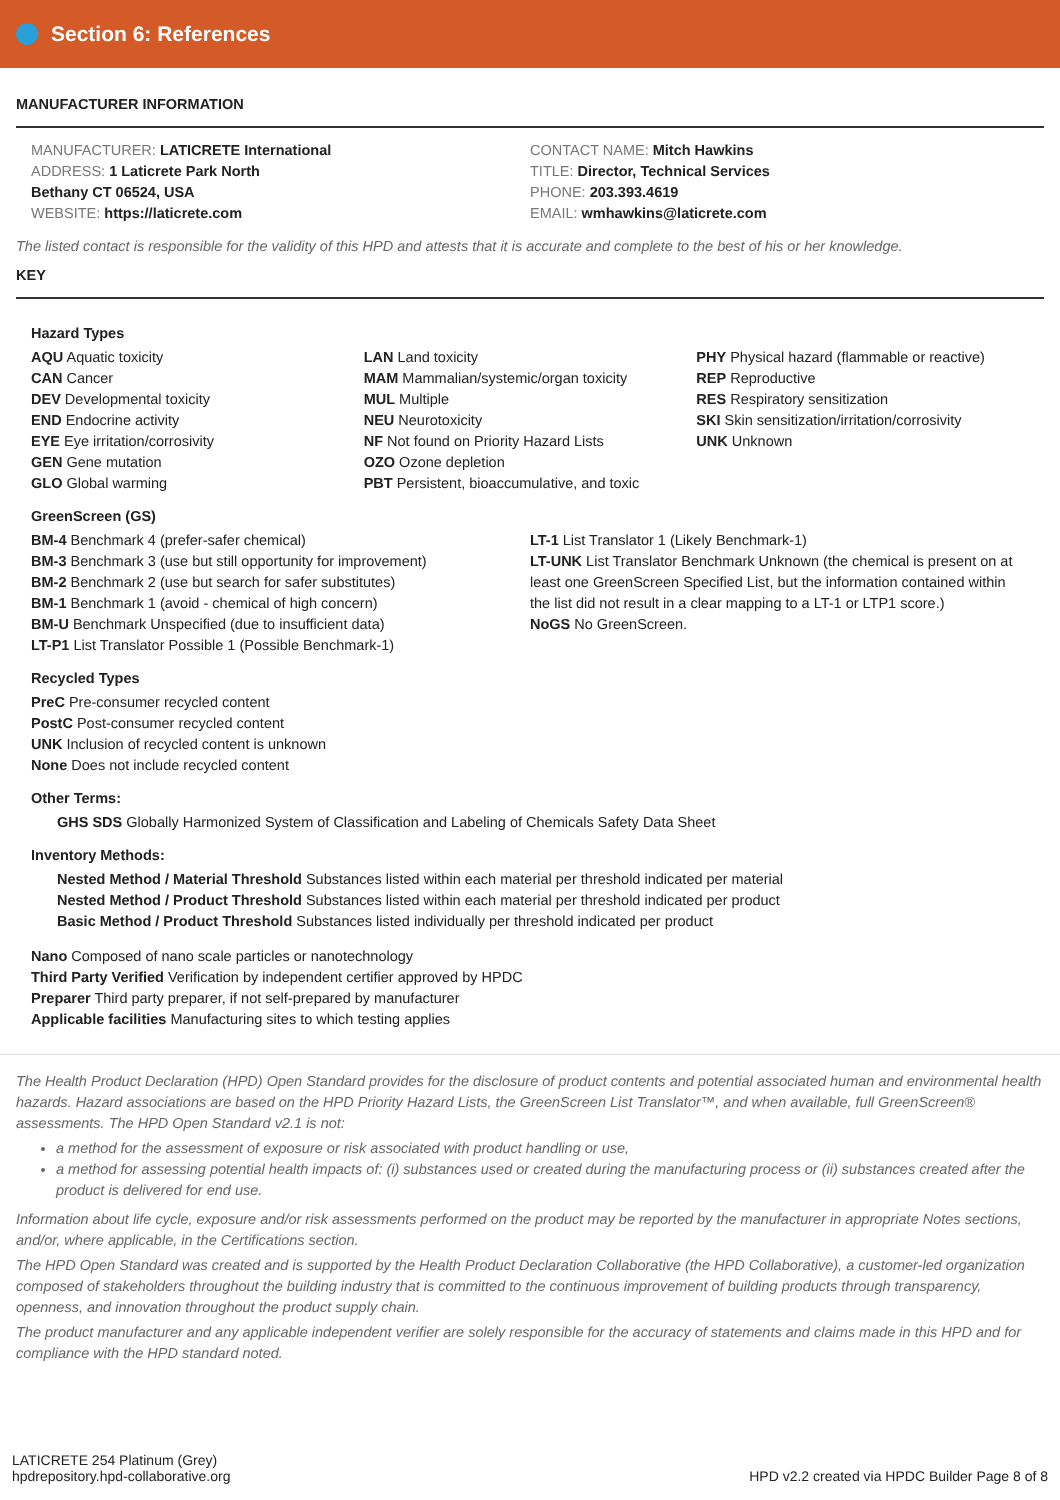Section 6: References
MANUFACTURER INFORMATION
MANUFACTURER: LATICRETE International
ADDRESS: 1 Laticrete Park North
Bethany CT 06524, USA
WEBSITE: https://laticrete.com
CONTACT NAME: Mitch Hawkins
TITLE: Director, Technical Services
PHONE: 203.393.4619
EMAIL: wmhawkins@laticrete.com
The listed contact is responsible for the validity of this HPD and attests that it is accurate and complete to the best of his or her knowledge.
KEY
Hazard Types
AQU Aquatic toxicity
CAN Cancer
DEV Developmental toxicity
END Endocrine activity
EYE Eye irritation/corrosivity
GEN Gene mutation
GLO Global warming
LAN Land toxicity
MAM Mammalian/systemic/organ toxicity
MUL Multiple
NEU Neurotoxicity
NF Not found on Priority Hazard Lists
OZO Ozone depletion
PBT Persistent, bioaccumulative, and toxic
PHY Physical hazard (flammable or reactive)
REP Reproductive
RES Respiratory sensitization
SKI Skin sensitization/irritation/corrosivity
UNK Unknown
GreenScreen (GS)
BM-4 Benchmark 4 (prefer-safer chemical)
BM-3 Benchmark 3 (use but still opportunity for improvement)
BM-2 Benchmark 2 (use but search for safer substitutes)
BM-1 Benchmark 1 (avoid - chemical of high concern)
BM-U Benchmark Unspecified (due to insufficient data)
LT-P1 List Translator Possible 1 (Possible Benchmark-1)
LT-1 List Translator 1 (Likely Benchmark-1)
LT-UNK List Translator Benchmark Unknown (the chemical is present on at least one GreenScreen Specified List, but the information contained within the list did not result in a clear mapping to a LT-1 or LTP1 score.)
NoGS No GreenScreen.
Recycled Types
PreC Pre-consumer recycled content
PostC Post-consumer recycled content
UNK Inclusion of recycled content is unknown
None Does not include recycled content
Other Terms:
GHS SDS Globally Harmonized System of Classification and Labeling of Chemicals Safety Data Sheet
Inventory Methods:
Nested Method / Material Threshold Substances listed within each material per threshold indicated per material
Nested Method / Product Threshold Substances listed within each material per threshold indicated per product
Basic Method / Product Threshold Substances listed individually per threshold indicated per product
Nano Composed of nano scale particles or nanotechnology
Third Party Verified Verification by independent certifier approved by HPDC
Preparer Third party preparer, if not self-prepared by manufacturer
Applicable facilities Manufacturing sites to which testing applies
The Health Product Declaration (HPD) Open Standard provides for the disclosure of product contents and potential associated human and environmental health hazards. Hazard associations are based on the HPD Priority Hazard Lists, the GreenScreen List Translator™, and when available, full GreenScreen® assessments. The HPD Open Standard v2.1 is not:
a method for the assessment of exposure or risk associated with product handling or use,
a method for assessing potential health impacts of: (i) substances used or created during the manufacturing process or (ii) substances created after the product is delivered for end use.
Information about life cycle, exposure and/or risk assessments performed on the product may be reported by the manufacturer in appropriate Notes sections, and/or, where applicable, in the Certifications section.
The HPD Open Standard was created and is supported by the Health Product Declaration Collaborative (the HPD Collaborative), a customer-led organization composed of stakeholders throughout the building industry that is committed to the continuous improvement of building products through transparency, openness, and innovation throughout the product supply chain.
The product manufacturer and any applicable independent verifier are solely responsible for the accuracy of statements and claims made in this HPD and for compliance with the HPD standard noted.
LATICRETE 254 Platinum (Grey)
hpdrepository.hpd-collaborative.org
HPD v2.2 created via HPDC Builder Page 8 of 8